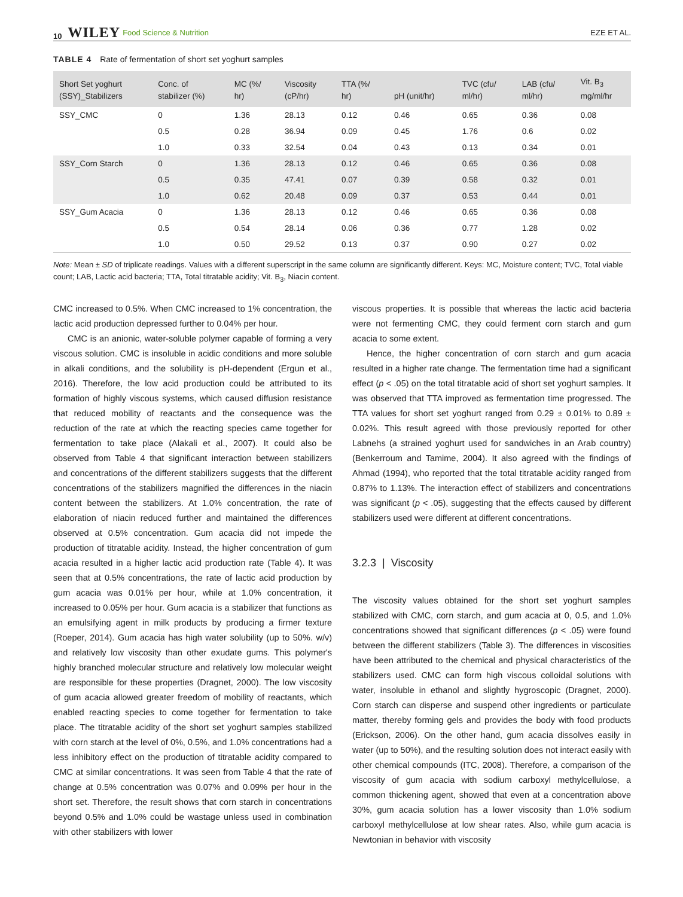10 WILEY Food Science & Nutrition EZE ET AL.
TABLE 4 Rate of fermentation of short set yoghurt samples
| Short Set yoghurt (SSY)_Stabilizers | Conc. of stabilizer (%) | MC (%/ hr) | Viscosity (cP/hr) | TTA (%/ hr) | pH (unit/hr) | TVC (cfu/ ml/hr) | LAB (cfu/ ml/hr) | Vit. B<sub>3</sub> mg/ml/hr |
| --- | --- | --- | --- | --- | --- | --- | --- | --- |
| SSY_CMC | 0 | 1.36 | 28.13 | 0.12 | 0.46 | 0.65 | 0.36 | 0.08 |
| | 0.5 | 0.28 | 36.94 | 0.09 | 0.45 | 1.76 | 0.6 | 0.02 |
| | 1.0 | 0.33 | 32.54 | 0.04 | 0.43 | 0.13 | 0.34 | 0.01 |
| SSY_Corn Starch | 0 | 1.36 | 28.13 | 0.12 | 0.46 | 0.65 | 0.36 | 0.08 |
| | 0.5 | 0.35 | 47.41 | 0.07 | 0.39 | 0.58 | 0.32 | 0.01 |
| | 1.0 | 0.62 | 20.48 | 0.09 | 0.37 | 0.53 | 0.44 | 0.01 |
| SSY_Gum Acacia | 0 | 1.36 | 28.13 | 0.12 | 0.46 | 0.65 | 0.36 | 0.08 |
| | 0.5 | 0.54 | 28.14 | 0.06 | 0.36 | 0.77 | 1.28 | 0.02 |
| | 1.0 | 0.50 | 29.52 | 0.13 | 0.37 | 0.90 | 0.27 | 0.02 |
Note: Mean ± SD of triplicate readings. Values with a different superscript in the same column are significantly different. Keys: MC, Moisture content; TVC, Total viable count; LAB, Lactic acid bacteria; TTA, Total titratable acidity; Vit. B<sub>3</sub>, Niacin content.
CMC increased to 0.5%. When CMC increased to 1% concentration, the lactic acid production depressed further to 0.04% per hour.
CMC is an anionic, water-soluble polymer capable of forming a very viscous solution. CMC is insoluble in acidic conditions and more soluble in alkali conditions, and the solubility is pH-dependent (Ergun et al., 2016). Therefore, the low acid production could be attributed to its formation of highly viscous systems, which caused diffusion resistance that reduced mobility of reactants and the consequence was the reduction of the rate at which the reacting species came together for fermentation to take place (Alakali et al., 2007). It could also be observed from Table 4 that significant interaction between stabilizers and concentrations of the different stabilizers suggests that the different concentrations of the stabilizers magnified the differences in the niacin content between the stabilizers. At 1.0% concentration, the rate of elaboration of niacin reduced further and maintained the differences observed at 0.5% concentration. Gum acacia did not impede the production of titratable acidity. Instead, the higher concentration of gum acacia resulted in a higher lactic acid production rate (Table 4). It was seen that at 0.5% concentrations, the rate of lactic acid production by gum acacia was 0.01% per hour, while at 1.0% concentration, it increased to 0.05% per hour. Gum acacia is a stabilizer that functions as an emulsifying agent in milk products by producing a firmer texture (Roeper, 2014). Gum acacia has high water solubility (up to 50%. w/v) and relatively low viscosity than other exudate gums. This polymer's highly branched molecular structure and relatively low molecular weight are responsible for these properties (Dragnet, 2000). The low viscosity of gum acacia allowed greater freedom of mobility of reactants, which enabled reacting species to come together for fermentation to take place. The titratable acidity of the short set yoghurt samples stabilized with corn starch at the level of 0%, 0.5%, and 1.0% concentrations had a less inhibitory effect on the production of titratable acidity compared to CMC at similar concentrations. It was seen from Table 4 that the rate of change at 0.5% concentration was 0.07% and 0.09% per hour in the short set. Therefore, the result shows that corn starch in concentrations beyond 0.5% and 1.0% could be wastage unless used in combination with other stabilizers with lower
viscous properties. It is possible that whereas the lactic acid bacteria were not fermenting CMC, they could ferment corn starch and gum acacia to some extent.
Hence, the higher concentration of corn starch and gum acacia resulted in a higher rate change. The fermentation time had a significant effect (p < .05) on the total titratable acid of short set yoghurt samples. It was observed that TTA improved as fermentation time progressed. The TTA values for short set yoghurt ranged from 0.29 ± 0.01% to 0.89 ± 0.02%. This result agreed with those previously reported for other Labnehs (a strained yoghurt used for sandwiches in an Arab country) (Benkerroum and Tamime, 2004). It also agreed with the findings of Ahmad (1994), who reported that the total titratable acidity ranged from 0.87% to 1.13%. The interaction effect of stabilizers and concentrations was significant (p < .05), suggesting that the effects caused by different stabilizers used were different at different concentrations.
3.2.3 | Viscosity
The viscosity values obtained for the short set yoghurt samples stabilized with CMC, corn starch, and gum acacia at 0, 0.5, and 1.0% concentrations showed that significant differences (p < .05) were found between the different stabilizers (Table 3). The differences in viscosities have been attributed to the chemical and physical characteristics of the stabilizers used. CMC can form high viscous colloidal solutions with water, insoluble in ethanol and slightly hygroscopic (Dragnet, 2000). Corn starch can disperse and suspend other ingredients or particulate matter, thereby forming gels and provides the body with food products (Erickson, 2006). On the other hand, gum acacia dissolves easily in water (up to 50%), and the resulting solution does not interact easily with other chemical compounds (ITC, 2008). Therefore, a comparison of the viscosity of gum acacia with sodium carboxyl methylcellulose, a common thickening agent, showed that even at a concentration above 30%, gum acacia solution has a lower viscosity than 1.0% sodium carboxyl methylcellulose at low shear rates. Also, while gum acacia is Newtonian in behavior with viscosity